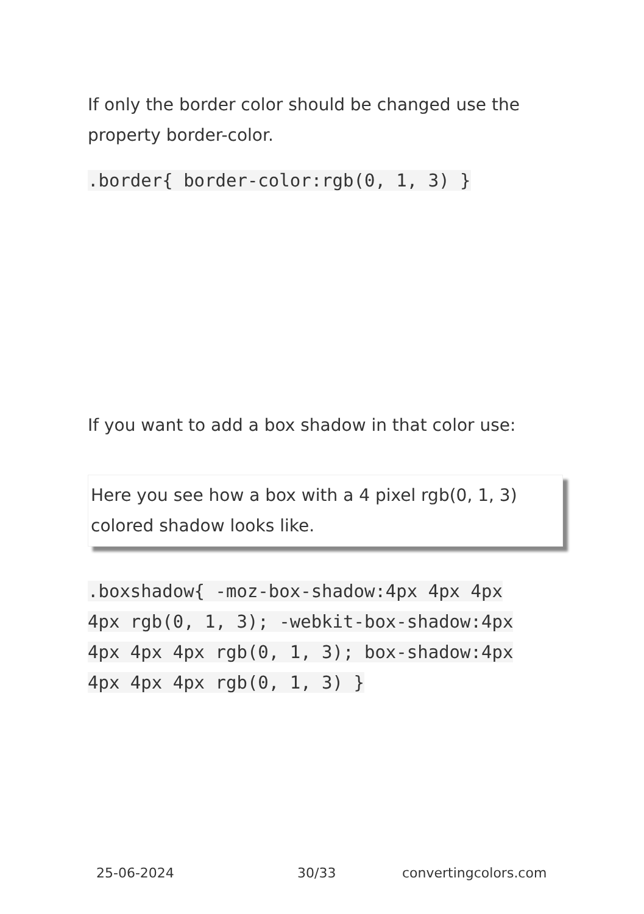If only the border color should be changed use the property border-color.
.border{ border-color:rgb(0, 1, 3) }
If you want to add a box shadow in that color use:
Here you see how a box with a 4 pixel rgb(0, 1, 3) colored shadow looks like.
.boxshadow{ -moz-box-shadow:4px 4px 4px 4px rgb(0, 1, 3); -webkit-box-shadow:4px 4px 4px 4px rgb(0, 1, 3); box-shadow:4px 4px 4px 4px rgb(0, 1, 3) }
25-06-2024 30/33 convertingcolors.com